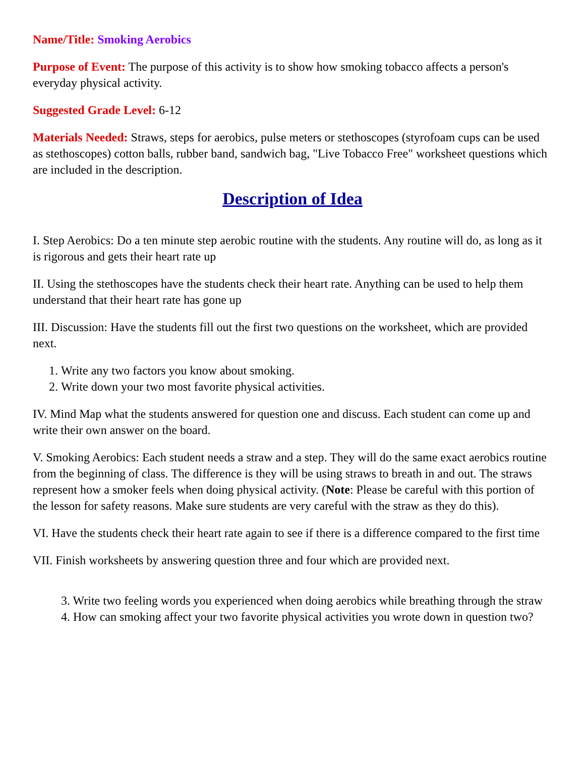Name/Title: Smoking Aerobics
Purpose of Event: The purpose of this activity is to show how smoking tobacco affects a person's everyday physical activity.
Suggested Grade Level: 6-12
Materials Needed: Straws, steps for aerobics, pulse meters or stethoscopes (styrofoam cups can be used as stethoscopes) cotton balls, rubber band, sandwich bag, "Live Tobacco Free" worksheet questions which are included in the description.
Description of Idea
I. Step Aerobics: Do a ten minute step aerobic routine with the students. Any routine will do, as long as it is rigorous and gets their heart rate up
II. Using the stethoscopes have the students check their heart rate. Anything can be used to help them understand that their heart rate has gone up
III. Discussion: Have the students fill out the first two questions on the worksheet, which are provided next.
1. Write any two factors you know about smoking.
2. Write down your two most favorite physical activities.
IV. Mind Map what the students answered for question one and discuss. Each student can come up and write their own answer on the board.
V. Smoking Aerobics: Each student needs a straw and a step. They will do the same exact aerobics routine from the beginning of class. The difference is they will be using straws to breath in and out. The straws represent how a smoker feels when doing physical activity. (Note: Please be careful with this portion of the lesson for safety reasons. Make sure students are very careful with the straw as they do this).
VI. Have the students check their heart rate again to see if there is a difference compared to the first time
VII. Finish worksheets by answering question three and four which are provided next.
3. Write two feeling words you experienced when doing aerobics while breathing through the straw
4. How can smoking affect your two favorite physical activities you wrote down in question two?